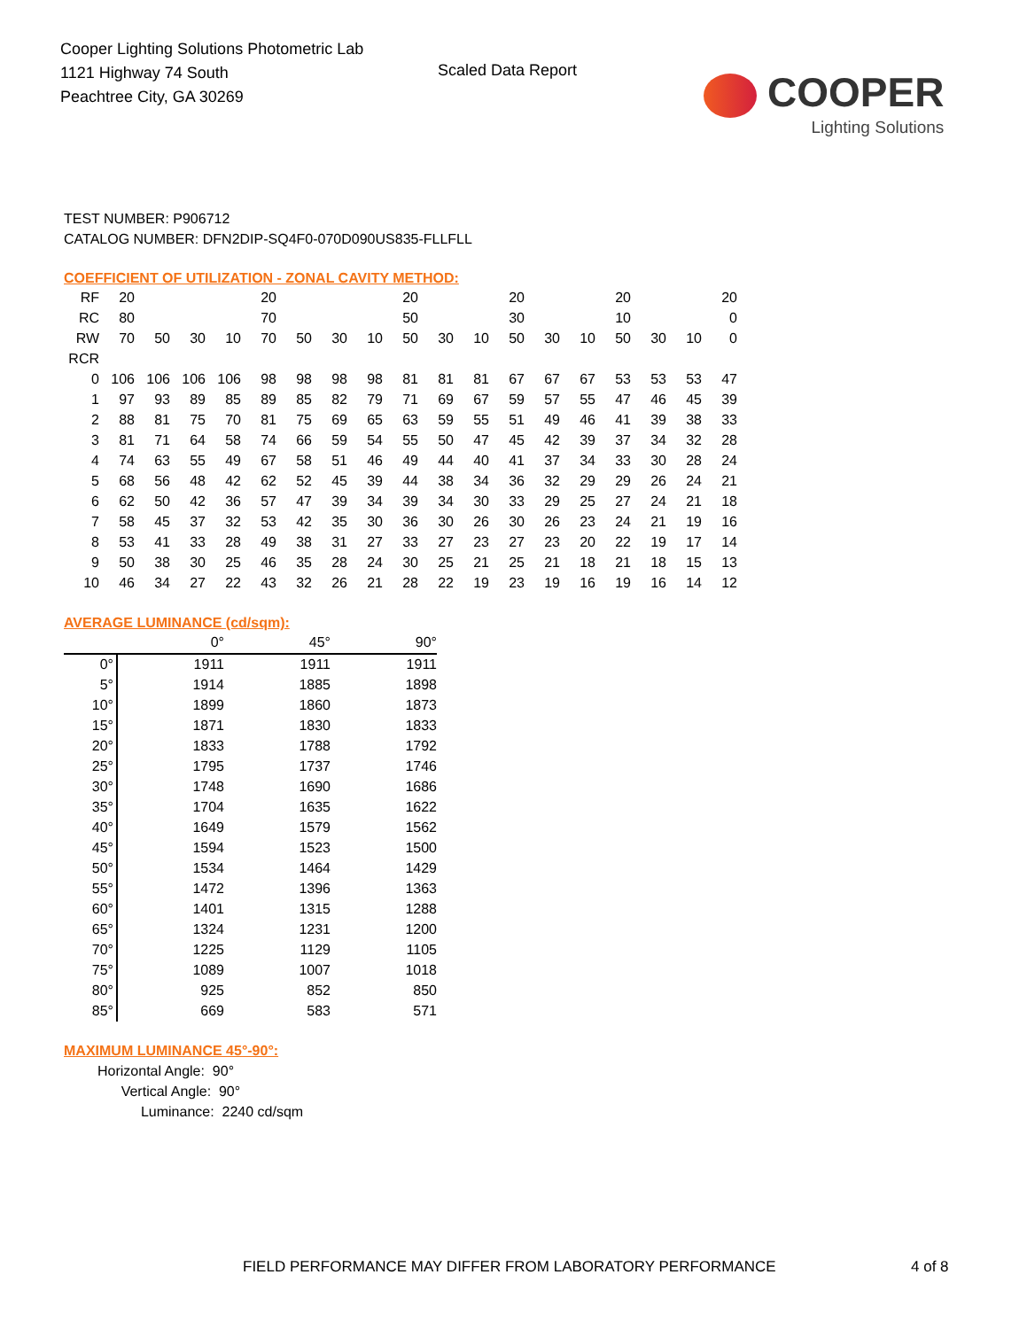Cooper Lighting Solutions Photometric Lab
1121 Highway 74 South
Peachtree City, GA 30269
Scaled Data Report
COOPER
Lighting Solutions
TEST NUMBER: P906712
CATALOG NUMBER: DFN2DIP-SQ4F0-070D090US835-FLLFLL
COEFFICIENT OF UTILIZATION - ZONAL CAVITY METHOD:
| RF | 20 | | | | 20 | | | | 20 | | | 20 | | | 20 | | | 20 |
| RC | 80 | | | | 70 | | | | 50 | | | 30 | | | 10 | | | 0 |
| RW | 70 | 50 | 30 | 10 | 70 | 50 | 30 | 10 | 50 | 30 | 10 | 50 | 30 | 10 | 50 | 30 | 10 | 0 |
| RCR | | | | | | | | | | | | | | | | | | |
| 0 | 106 | 106 | 106 | 106 | 98 | 98 | 98 | 98 | 81 | 81 | 81 | 67 | 67 | 67 | 53 | 53 | 53 | 47 |
| 1 | 97 | 93 | 89 | 85 | 89 | 85 | 82 | 79 | 71 | 69 | 67 | 59 | 57 | 55 | 47 | 46 | 45 | 39 |
| 2 | 88 | 81 | 75 | 70 | 81 | 75 | 69 | 65 | 63 | 59 | 55 | 51 | 49 | 46 | 41 | 39 | 38 | 33 |
| 3 | 81 | 71 | 64 | 58 | 74 | 66 | 59 | 54 | 55 | 50 | 47 | 45 | 42 | 39 | 37 | 34 | 32 | 28 |
| 4 | 74 | 63 | 55 | 49 | 67 | 58 | 51 | 46 | 49 | 44 | 40 | 41 | 37 | 34 | 33 | 30 | 28 | 24 |
| 5 | 68 | 56 | 48 | 42 | 62 | 52 | 45 | 39 | 44 | 38 | 34 | 36 | 32 | 29 | 29 | 26 | 24 | 21 |
| 6 | 62 | 50 | 42 | 36 | 57 | 47 | 39 | 34 | 39 | 34 | 30 | 33 | 29 | 25 | 27 | 24 | 21 | 18 |
| 7 | 58 | 45 | 37 | 32 | 53 | 42 | 35 | 30 | 36 | 30 | 26 | 30 | 26 | 23 | 24 | 21 | 19 | 16 |
| 8 | 53 | 41 | 33 | 28 | 49 | 38 | 31 | 27 | 33 | 27 | 23 | 27 | 23 | 20 | 22 | 19 | 17 | 14 |
| 9 | 50 | 38 | 30 | 25 | 46 | 35 | 28 | 24 | 30 | 25 | 21 | 25 | 21 | 18 | 21 | 18 | 15 | 13 |
| 10 | 46 | 34 | 27 | 22 | 43 | 32 | 26 | 21 | 28 | 22 | 19 | 23 | 19 | 16 | 19 | 16 | 14 | 12 |
AVERAGE LUMINANCE (cd/sqm):
| | 0° | 45° | 90° |
| 0° | 1911 | 1911 | 1911 |
| 5° | 1914 | 1885 | 1898 |
| 10° | 1899 | 1860 | 1873 |
| 15° | 1871 | 1830 | 1833 |
| 20° | 1833 | 1788 | 1792 |
| 25° | 1795 | 1737 | 1746 |
| 30° | 1748 | 1690 | 1686 |
| 35° | 1704 | 1635 | 1622 |
| 40° | 1649 | 1579 | 1562 |
| 45° | 1594 | 1523 | 1500 |
| 50° | 1534 | 1464 | 1429 |
| 55° | 1472 | 1396 | 1363 |
| 60° | 1401 | 1315 | 1288 |
| 65° | 1324 | 1231 | 1200 |
| 70° | 1225 | 1129 | 1105 |
| 75° | 1089 | 1007 | 1018 |
| 80° | 925 | 852 | 850 |
| 85° | 669 | 583 | 571 |
MAXIMUM LUMINANCE 45°-90°:
Horizontal Angle: 90°
Vertical Angle: 90°
Luminance: 2240 cd/sqm
FIELD PERFORMANCE MAY DIFFER FROM LABORATORY PERFORMANCE
4 of 8